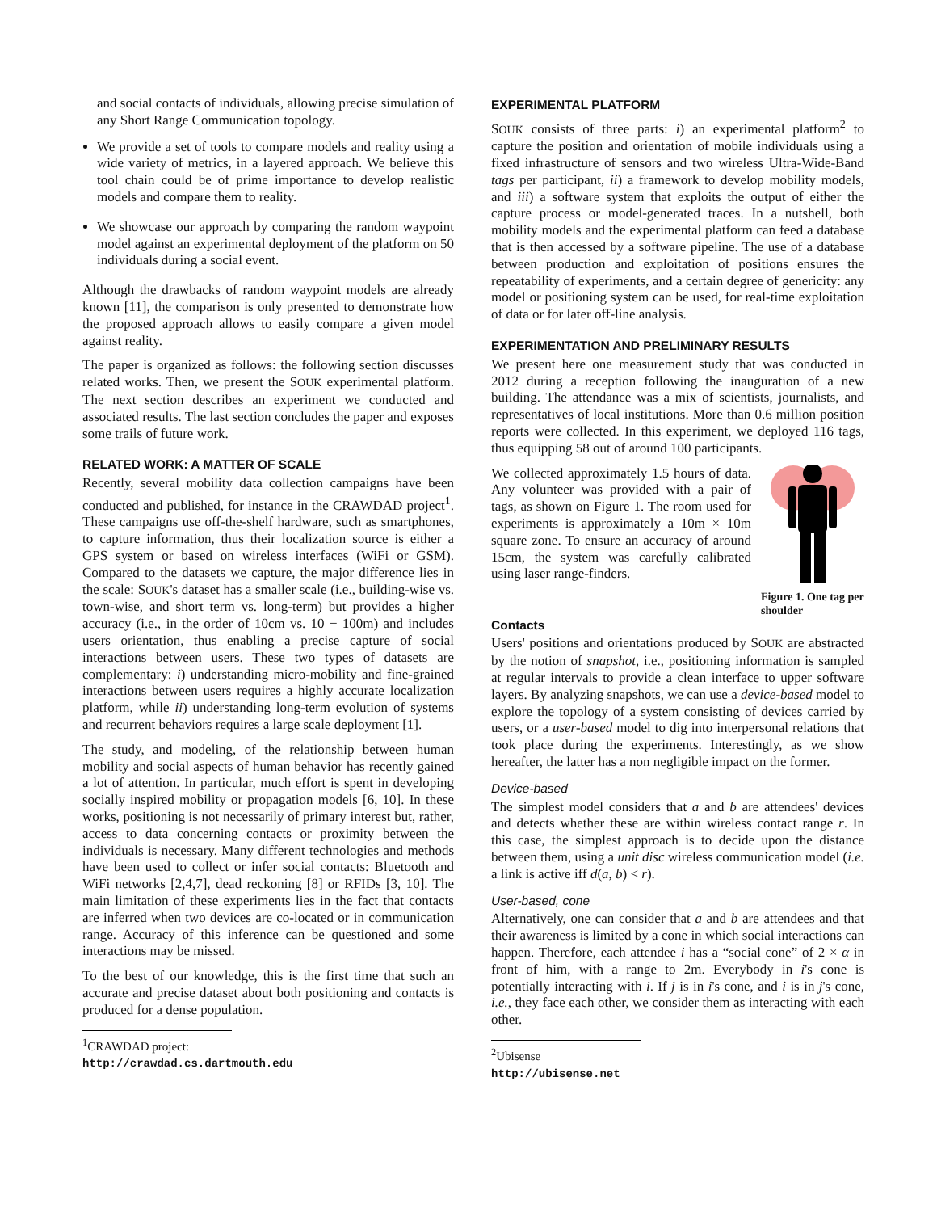and social contacts of individuals, allowing precise simulation of any Short Range Communication topology.
We provide a set of tools to compare models and reality using a wide variety of metrics, in a layered approach. We believe this tool chain could be of prime importance to develop realistic models and compare them to reality.
We showcase our approach by comparing the random waypoint model against an experimental deployment of the platform on 50 individuals during a social event.
Although the drawbacks of random waypoint models are already known [11], the comparison is only presented to demonstrate how the proposed approach allows to easily compare a given model against reality.
The paper is organized as follows: the following section discusses related works. Then, we present the SOUK experimental platform. The next section describes an experiment we conducted and associated results. The last section concludes the paper and exposes some trails of future work.
RELATED WORK: A MATTER OF SCALE
Recently, several mobility data collection campaigns have been conducted and published, for instance in the CRAWDAD project<sup>1</sup>. These campaigns use off-the-shelf hardware, such as smartphones, to capture information, thus their localization source is either a GPS system or based on wireless interfaces (WiFi or GSM). Compared to the datasets we capture, the major difference lies in the scale: SOUK's dataset has a smaller scale (i.e., building-wise vs. town-wise, and short term vs. long-term) but provides a higher accuracy (i.e., in the order of 10cm vs. 10 − 100m) and includes users orientation, thus enabling a precise capture of social interactions between users. These two types of datasets are complementary: i) understanding micro-mobility and fine-grained interactions between users requires a highly accurate localization platform, while ii) understanding long-term evolution of systems and recurrent behaviors requires a large scale deployment [1].
The study, and modeling, of the relationship between human mobility and social aspects of human behavior has recently gained a lot of attention. In particular, much effort is spent in developing socially inspired mobility or propagation models [6, 10]. In these works, positioning is not necessarily of primary interest but, rather, access to data concerning contacts or proximity between the individuals is necessary. Many different technologies and methods have been used to collect or infer social contacts: Bluetooth and WiFi networks [2,4,7], dead reckoning [8] or RFIDs [3, 10]. The main limitation of these experiments lies in the fact that contacts are inferred when two devices are co-located or in communication range. Accuracy of this inference can be questioned and some interactions may be missed.
To the best of our knowledge, this is the first time that such an accurate and precise dataset about both positioning and contacts is produced for a dense population.
<sup>1</sup> CRAWDAD project: http://crawdad.cs.dartmouth.edu
EXPERIMENTAL PLATFORM
SOUK consists of three parts: i) an experimental platform<sup>2</sup> to capture the position and orientation of mobile individuals using a fixed infrastructure of sensors and two wireless Ultra-Wide-Band tags per participant, ii) a framework to develop mobility models, and iii) a software system that exploits the output of either the capture process or model-generated traces. In a nutshell, both mobility models and the experimental platform can feed a database that is then accessed by a software pipeline. The use of a database between production and exploitation of positions ensures the repeatability of experiments, and a certain degree of genericity: any model or positioning system can be used, for real-time exploitation of data or for later off-line analysis.
EXPERIMENTATION AND PRELIMINARY RESULTS
We present here one measurement study that was conducted in 2012 during a reception following the inauguration of a new building. The attendance was a mix of scientists, journalists, and representatives of local institutions. More than 0.6 million position reports were collected. In this experiment, we deployed 116 tags, thus equipping 58 out of around 100 participants.
Figure 1. One tag per shoulder
We collected approximately 1.5 hours of data. Any volunteer was provided with a pair of tags, as shown on Figure 1. The room used for experiments is approximately a 10m × 10m square zone. To ensure an accuracy of around 15cm, the system was carefully calibrated using laser range-finders.
Contacts
Users' positions and orientations produced by SOUK are abstracted by the notion of snapshot, i.e., positioning information is sampled at regular intervals to provide a clean interface to upper software layers. By analyzing snapshots, we can use a device-based model to explore the topology of a system consisting of devices carried by users, or a user-based model to dig into interpersonal relations that took place during the experiments. Interestingly, as we show hereafter, the latter has a non negligible impact on the former.
Device-based
The simplest model considers that a and b are attendees' devices and detects whether these are within wireless contact range r. In this case, the simplest approach is to decide upon the distance between them, using a unit disc wireless communication model (i.e. a link is active iff d(a, b) < r).
User-based, cone
Alternatively, one can consider that a and b are attendees and that their awareness is limited by a cone in which social interactions can happen. Therefore, each attendee i has a “social cone” of 2 × α in front of him, with a range to 2m. Everybody in i's cone is potentially interacting with i. If j is in i's cone, and i is in j's cone, i.e., they face each other, we consider them as interacting with each other.
<sup>2</sup> Ubisense http://ubisense.net